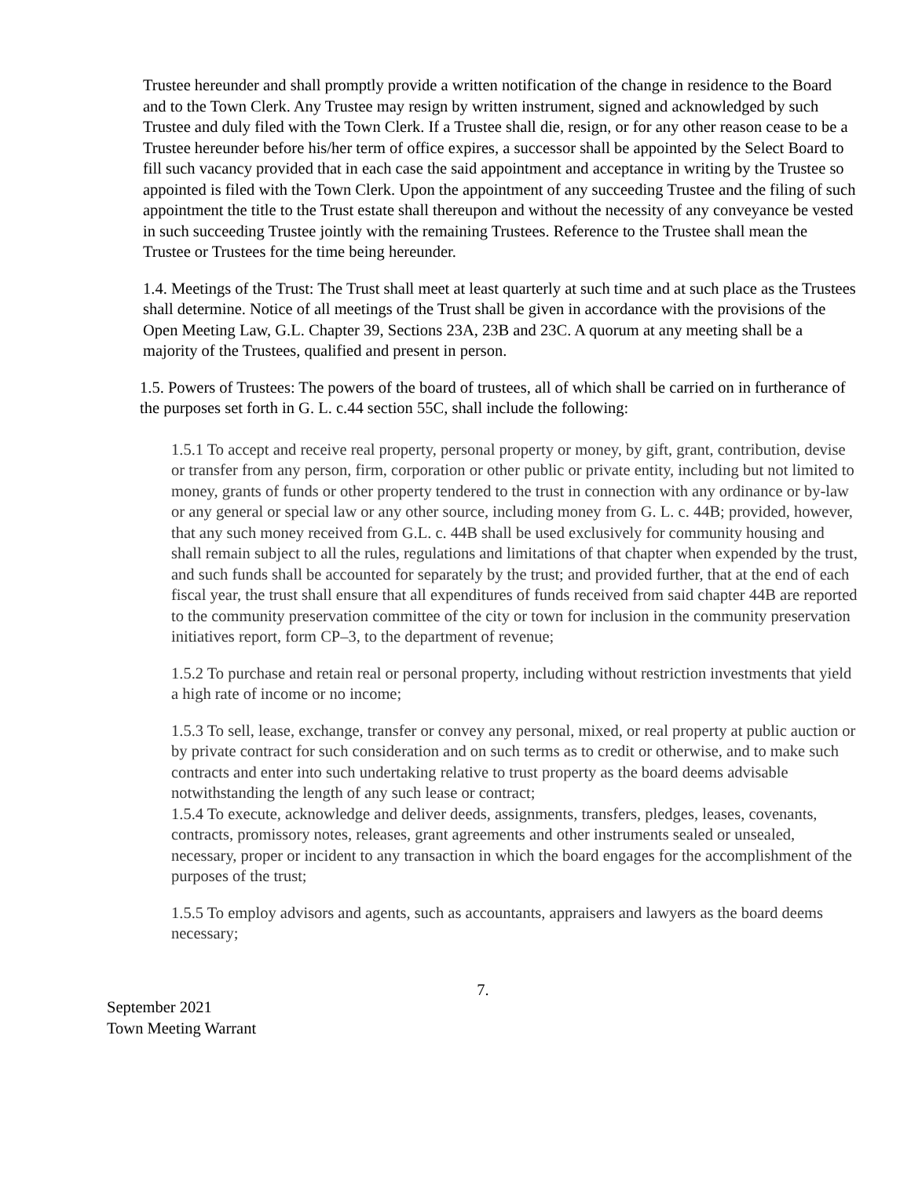Trustee hereunder and shall promptly provide a written notification of the change in residence to the Board and to the Town Clerk. Any Trustee may resign by written instrument, signed and acknowledged by such Trustee and duly filed with the Town Clerk. If a Trustee shall die, resign, or for any other reason cease to be a Trustee hereunder before his/her term of office expires, a successor shall be appointed by the Select Board to fill such vacancy provided that in each case the said appointment and acceptance in writing by the Trustee so appointed is filed with the Town Clerk. Upon the appointment of any succeeding Trustee and the filing of such appointment the title to the Trust estate shall thereupon and without the necessity of any conveyance be vested in such succeeding Trustee jointly with the remaining Trustees. Reference to the Trustee shall mean the Trustee or Trustees for the time being hereunder.
1.4. Meetings of the Trust: The Trust shall meet at least quarterly at such time and at such place as the Trustees shall determine. Notice of all meetings of the Trust shall be given in accordance with the provisions of the Open Meeting Law, G.L. Chapter 39, Sections 23A, 23B and 23C. A quorum at any meeting shall be a majority of the Trustees, qualified and present in person.
1.5. Powers of Trustees: The powers of the board of trustees, all of which shall be carried on in furtherance of the purposes set forth in G. L. c.44 section 55C, shall include the following:
1.5.1 To accept and receive real property, personal property or money, by gift, grant, contribution, devise or transfer from any person, firm, corporation or other public or private entity, including but not limited to money, grants of funds or other property tendered to the trust in connection with any ordinance or by-law or any general or special law or any other source, including money from G. L. c. 44B; provided, however, that any such money received from G.L. c. 44B shall be used exclusively for community housing and shall remain subject to all the rules, regulations and limitations of that chapter when expended by the trust, and such funds shall be accounted for separately by the trust; and provided further, that at the end of each fiscal year, the trust shall ensure that all expenditures of funds received from said chapter 44B are reported to the community preservation committee of the city or town for inclusion in the community preservation initiatives report, form CP–3, to the department of revenue;
1.5.2 To purchase and retain real or personal property, including without restriction investments that yield a high rate of income or no income;
1.5.3 To sell, lease, exchange, transfer or convey any personal, mixed, or real property at public auction or by private contract for such consideration and on such terms as to credit or otherwise, and to make such contracts and enter into such undertaking relative to trust property as the board deems advisable notwithstanding the length of any such lease or contract;
1.5.4 To execute, acknowledge and deliver deeds, assignments, transfers, pledges, leases, covenants, contracts, promissory notes, releases, grant agreements and other instruments sealed or unsealed, necessary, proper or incident to any transaction in which the board engages for the accomplishment of the purposes of the trust;
1.5.5 To employ advisors and agents, such as accountants, appraisers and lawyers as the board deems necessary;
7.
September 2021
Town Meeting Warrant